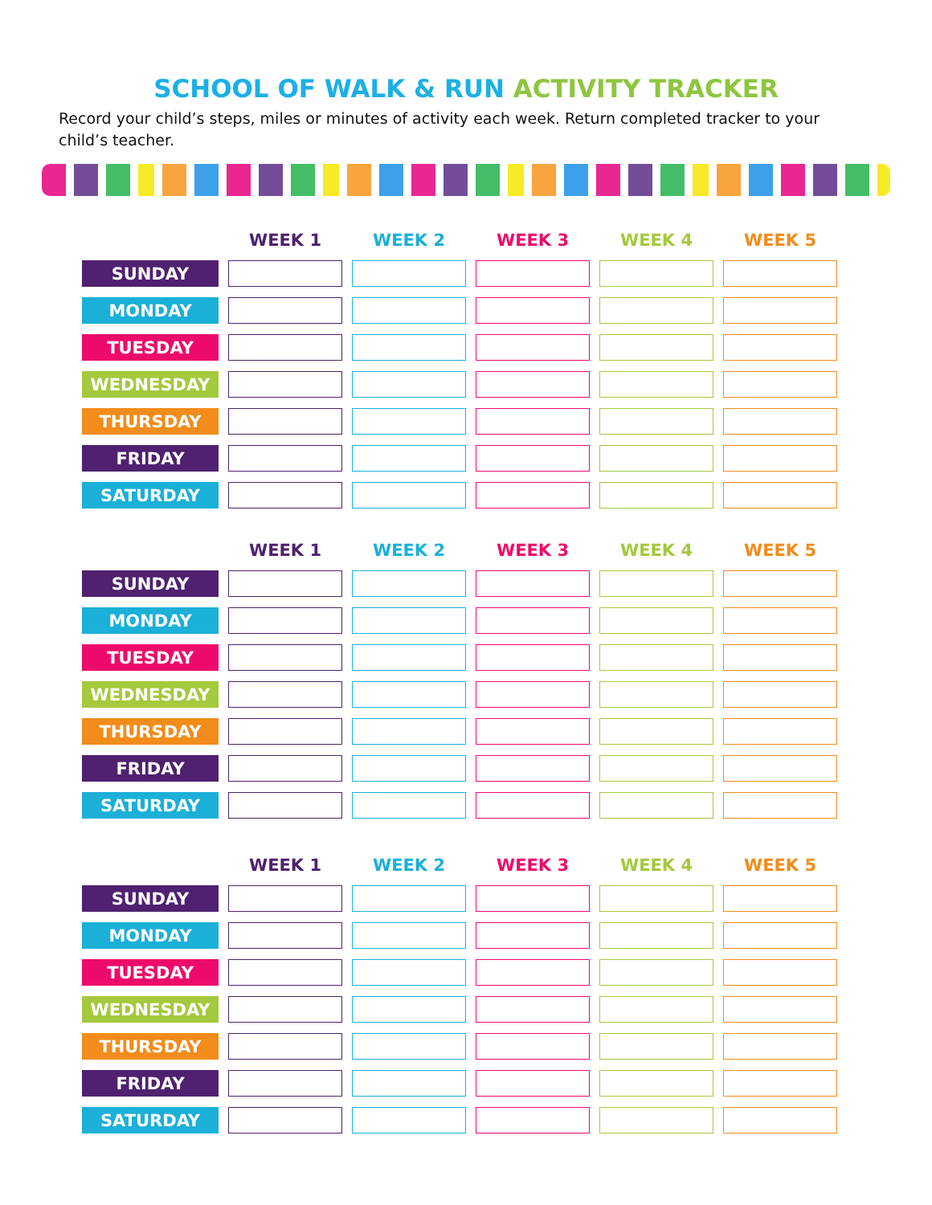SCHOOL OF WALK & RUN ACTIVITY TRACKER
Record your child’s steps, miles or minutes of activity each week. Return completed tracker to your child’s teacher.
| | WEEK 1 | WEEK 2 | WEEK 3 | WEEK 4 | WEEK 5 |
| --- | --- | --- | --- | --- | --- |
| SUNDAY | | | | | |
| MONDAY | | | | | |
| TUESDAY | | | | | |
| WEDNESDAY | | | | | |
| THURSDAY | | | | | |
| FRIDAY | | | | | |
| SATURDAY | | | | | |
| | WEEK 1 | WEEK 2 | WEEK 3 | WEEK 4 | WEEK 5 |
| --- | --- | --- | --- | --- | --- |
| SUNDAY | | | | | |
| MONDAY | | | | | |
| TUESDAY | | | | | |
| WEDNESDAY | | | | | |
| THURSDAY | | | | | |
| FRIDAY | | | | | |
| SATURDAY | | | | | |
| | WEEK 1 | WEEK 2 | WEEK 3 | WEEK 4 | WEEK 5 |
| --- | --- | --- | --- | --- | --- |
| SUNDAY | | | | | |
| MONDAY | | | | | |
| TUESDAY | | | | | |
| WEDNESDAY | | | | | |
| THURSDAY | | | | | |
| FRIDAY | | | | | |
| SATURDAY | | | | | |